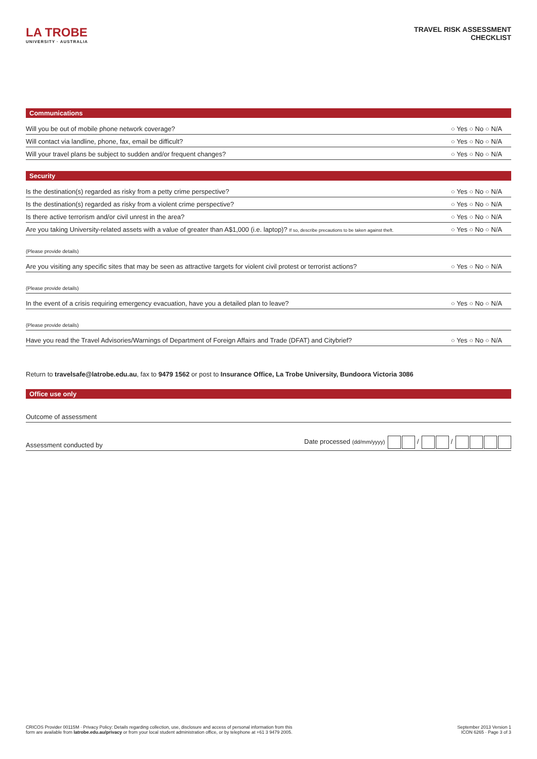LA TROBE
UNIVERSITY · AUSTRALIA
TRAVEL RISK ASSESSMENT
CHECKLIST
Communications
Will you be out of mobile phone network coverage? ○ Yes ○ No ○ N/A
Will contact via landline, phone, fax, email be difficult? ○ Yes ○ No ○ N/A
Will your travel plans be subject to sudden and/or frequent changes? ○ Yes ○ No ○ N/A
Security
Is the destination(s) regarded as risky from a petty crime perspective? ○ Yes ○ No ○ N/A
Is the destination(s) regarded as risky from a violent crime perspective? ○ Yes ○ No ○ N/A
Is there active terrorism and/or civil unrest in the area? ○ Yes ○ No ○ N/A
Are you taking University-related assets with a value of greater than A$1,000 (i.e. laptop)? If so, describe precautions to be taken against theft. ○ Yes ○ No ○ N/A
(Please provide details)
Are you visiting any specific sites that may be seen as attractive targets for violent civil protest or terrorist actions? ○ Yes ○ No ○ N/A
(Please provide details)
In the event of a crisis requiring emergency evacuation, have you a detailed plan to leave? ○ Yes ○ No ○ N/A
(Please provide details)
Have you read the Travel Advisories/Warnings of Department of Foreign Affairs and Trade (DFAT) and Citybrief? ○ Yes ○ No ○ N/A
Return to travelsafe@latrobe.edu.au, fax to 9479 1562 or post to Insurance Office, La Trobe University, Bundoora Victoria 3086
Office use only
Outcome of assessment
Assessment conducted by Date processed (dd/mm/yyyy) / /
CRICOS Provider 00115M · Privacy Policy: Details regarding collection, use, disclosure and access of personal information from this
form are available from latrobe.edu.au/privacy or from your local student administration office, or by telephone at +61 3 9479 2005.
September 2013 Version 1
ICON 6265 · Page 3 of 3